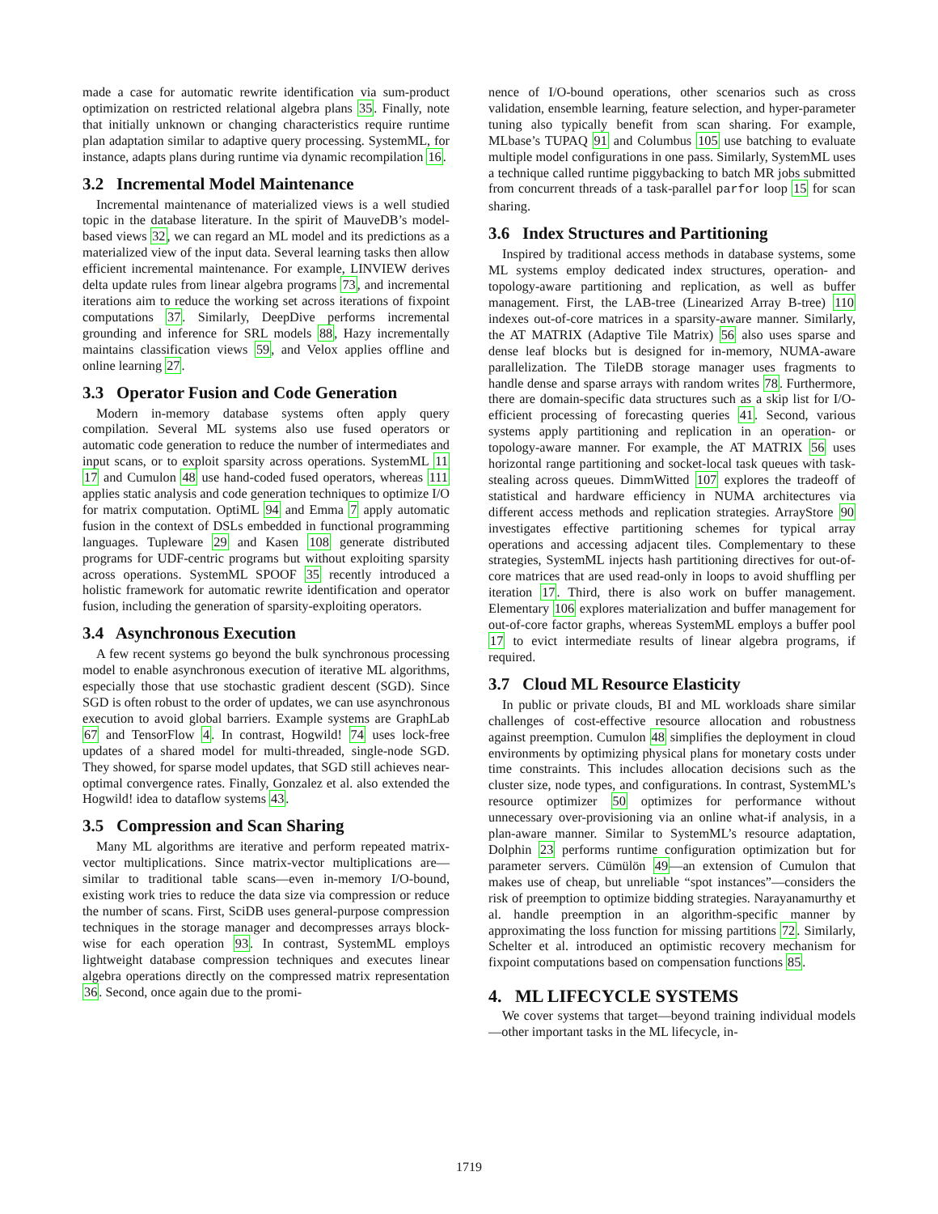made a case for automatic rewrite identification via sum-product optimization on restricted relational algebra plans 35. Finally, note that initially unknown or changing characteristics require runtime plan adaptation similar to adaptive query processing. SystemML, for instance, adapts plans during runtime via dynamic recompilation 16.
3.2 Incremental Model Maintenance
Incremental maintenance of materialized views is a well studied topic in the database literature. In the spirit of MauveDB’s model-based views 32, we can regard an ML model and its predictions as a materialized view of the input data. Several learning tasks then allow efficient incremental maintenance. For example, LINVIEW derives delta update rules from linear algebra programs 73, and incremental iterations aim to reduce the working set across iterations of fixpoint computations 37. Similarly, DeepDive performs incremental grounding and inference for SRL models 88, Hazy incrementally maintains classification views 59, and Velox applies offline and online learning 27.
3.3 Operator Fusion and Code Generation
Modern in-memory database systems often apply query compilation. Several ML systems also use fused operators or automatic code generation to reduce the number of intermediates and input scans, or to exploit sparsity across operations. SystemML 11 17 and Cumulon 48 use hand-coded fused operators, whereas 111 applies static analysis and code generation techniques to optimize I/O for matrix computation. OptiML 94 and Emma 7 apply automatic fusion in the context of DSLs embedded in functional programming languages. Tupleware 29 and Kasen 108 generate distributed programs for UDF-centric programs but without exploiting sparsity across operations. SystemML SPOOF 35 recently introduced a holistic framework for automatic rewrite identification and operator fusion, including the generation of sparsity-exploiting operators.
3.4 Asynchronous Execution
A few recent systems go beyond the bulk synchronous processing model to enable asynchronous execution of iterative ML algorithms, especially those that use stochastic gradient descent (SGD). Since SGD is often robust to the order of updates, we can use asynchronous execution to avoid global barriers. Example systems are GraphLab 67 and TensorFlow 4. In contrast, Hogwild! 74 uses lock-free updates of a shared model for multi-threaded, single-node SGD. They showed, for sparse model updates, that SGD still achieves near-optimal convergence rates. Finally, Gonzalez et al. also extended the Hogwild! idea to dataflow systems 43.
3.5 Compression and Scan Sharing
Many ML algorithms are iterative and perform repeated matrix-vector multiplications. Since matrix-vector multiplications are—similar to traditional table scans—even in-memory I/O-bound, existing work tries to reduce the data size via compression or reduce the number of scans. First, SciDB uses general-purpose compression techniques in the storage manager and decompresses arrays block-wise for each operation 93. In contrast, SystemML employs lightweight database compression techniques and executes linear algebra operations directly on the compressed matrix representation 36. Second, once again due to the promi-
nence of I/O-bound operations, other scenarios such as cross validation, ensemble learning, feature selection, and hyper-parameter tuning also typically benefit from scan sharing. For example, MLbase’s TUPAQ 91 and Columbus 105 use batching to evaluate multiple model configurations in one pass. Similarly, SystemML uses a technique called runtime piggybacking to batch MR jobs submitted from concurrent threads of a task-parallel parfor loop 15 for scan sharing.
3.6 Index Structures and Partitioning
Inspired by traditional access methods in database systems, some ML systems employ dedicated index structures, operation- and topology-aware partitioning and replication, as well as buffer management. First, the LAB-tree (Linearized Array B-tree) 110 indexes out-of-core matrices in a sparsity-aware manner. Similarly, the AT MATRIX (Adaptive Tile Matrix) 56 also uses sparse and dense leaf blocks but is designed for in-memory, NUMA-aware parallelization. The TileDB storage manager uses fragments to handle dense and sparse arrays with random writes 78. Furthermore, there are domain-specific data structures such as a skip list for I/O-efficient processing of forecasting queries 41. Second, various systems apply partitioning and replication in an operation- or topology-aware manner. For example, the AT MATRIX 56 uses horizontal range partitioning and socket-local task queues with task-stealing across queues. DimmWitted 107 explores the tradeoff of statistical and hardware efficiency in NUMA architectures via different access methods and replication strategies. ArrayStore 90 investigates effective partitioning schemes for typical array operations and accessing adjacent tiles. Complementary to these strategies, SystemML injects hash partitioning directives for out-of-core matrices that are used read-only in loops to avoid shuffling per iteration 17. Third, there is also work on buffer management. Elementary 106 explores materialization and buffer management for out-of-core factor graphs, whereas SystemML employs a buffer pool 17 to evict intermediate results of linear algebra programs, if required.
3.7 Cloud ML Resource Elasticity
In public or private clouds, BI and ML workloads share similar challenges of cost-effective resource allocation and robustness against preemption. Cumulon 48 simplifies the deployment in cloud environments by optimizing physical plans for monetary costs under time constraints. This includes allocation decisions such as the cluster size, node types, and configurations. In contrast, SystemML’s resource optimizer 50 optimizes for performance without unnecessary over-provisioning via an online what-if analysis, in a plan-aware manner. Similar to SystemML’s resource adaptation, Dolphin 23 performs runtime configuration optimization but for parameter servers. Cümülön 49—an extension of Cumulon that makes use of cheap, but unreliable “spot instances”—considers the risk of preemption to optimize bidding strategies. Narayanamurthy et al. handle preemption in an algorithm-specific manner by approximating the loss function for missing partitions 72. Similarly, Schelter et al. introduced an optimistic recovery mechanism for fixpoint computations based on compensation functions 85.
4. ML LIFECYCLE SYSTEMS
We cover systems that target—beyond training individual models—other important tasks in the ML lifecycle, in-
1719